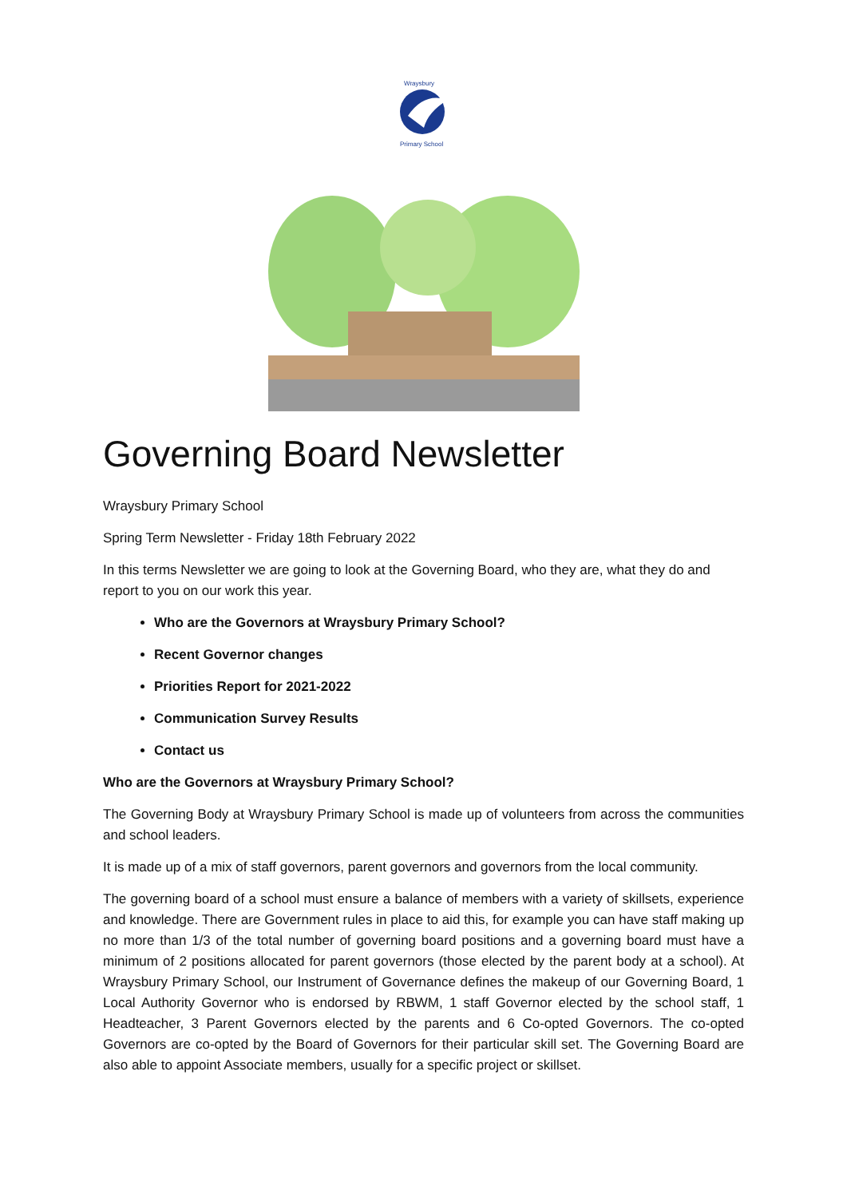Wraysbury
Primary School
Governing Board Newsletter
Wraysbury Primary School
Spring Term Newsletter - Friday 18th February 2022
In this terms Newsletter we are going to look at the Governing Board, who they are, what they do and report to you on our work this year.
Who are the Governors at Wraysbury Primary School?
Recent Governor changes
Priorities Report for 2021-2022
Communication Survey Results
Contact us
Who are the Governors at Wraysbury Primary School?
The Governing Body at Wraysbury Primary School is made up of volunteers from across the communities and school leaders.
It is made up of a mix of staff governors, parent governors and governors from the local community.
The governing board of a school must ensure a balance of members with a variety of skillsets, experience and knowledge. There are Government rules in place to aid this, for example you can have staff making up no more than 1/3 of the total number of governing board positions and a governing board must have a minimum of 2 positions allocated for parent governors (those elected by the parent body at a school). At Wraysbury Primary School, our Instrument of Governance defines the makeup of our Governing Board, 1 Local Authority Governor who is endorsed by RBWM, 1 staff Governor elected by the school staff, 1 Headteacher, 3 Parent Governors elected by the parents and 6 Co-opted Governors. The co-opted Governors are co-opted by the Board of Governors for their particular skill set. The Governing Board are also able to appoint Associate members, usually for a specific project or skillset.